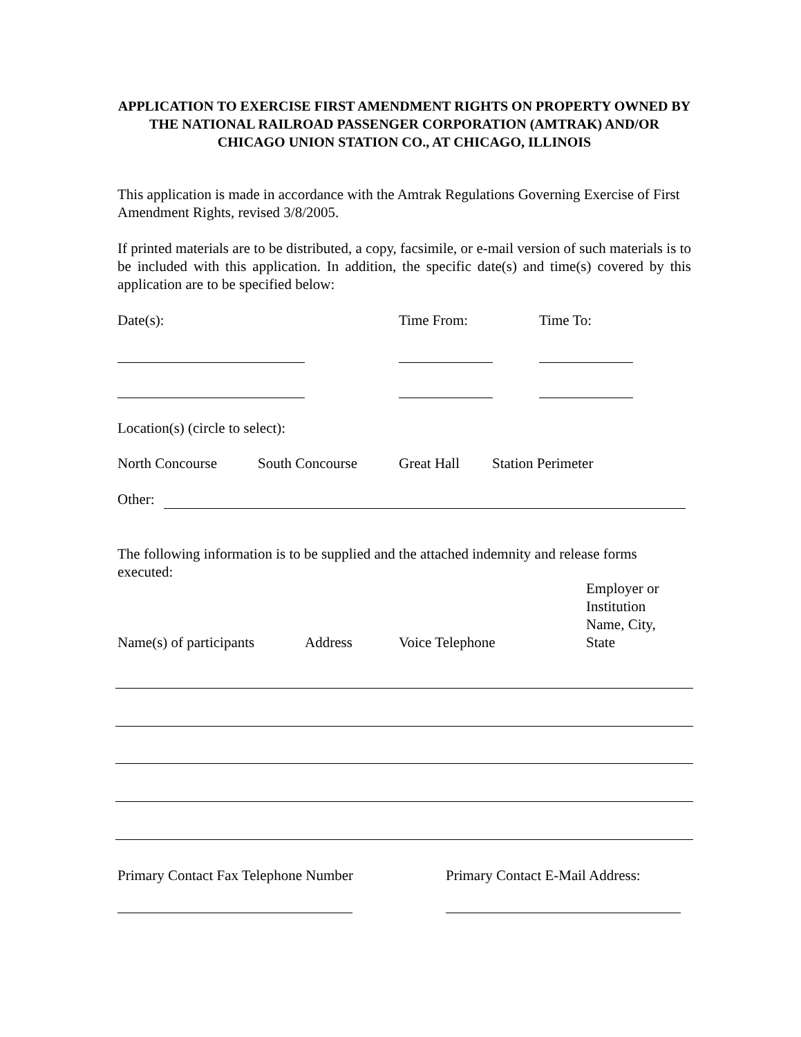APPLICATION TO EXERCISE FIRST AMENDMENT RIGHTS ON PROPERTY OWNED BY THE NATIONAL RAILROAD PASSENGER CORPORATION (AMTRAK) AND/OR CHICAGO UNION STATION CO., AT CHICAGO, ILLINOIS
This application is made in accordance with the Amtrak Regulations Governing Exercise of First Amendment Rights, revised 3/8/2005.
If printed materials are to be distributed, a copy, facsimile, or e-mail version of such materials is to be included with this application. In addition, the specific date(s) and time(s) covered by this application are to be specified below:
Date(s): Time From: Time To:
Location(s) (circle to select):
North Concourse South Concourse Great Hall Station Perimeter
Other:
The following information is to be supplied and the attached indemnity and release forms executed:
Name(s) of participants Address Voice Telephone Employer or
Institution
Name, City,
State
Primary Contact Fax Telephone Number Primary Contact E-Mail Address: